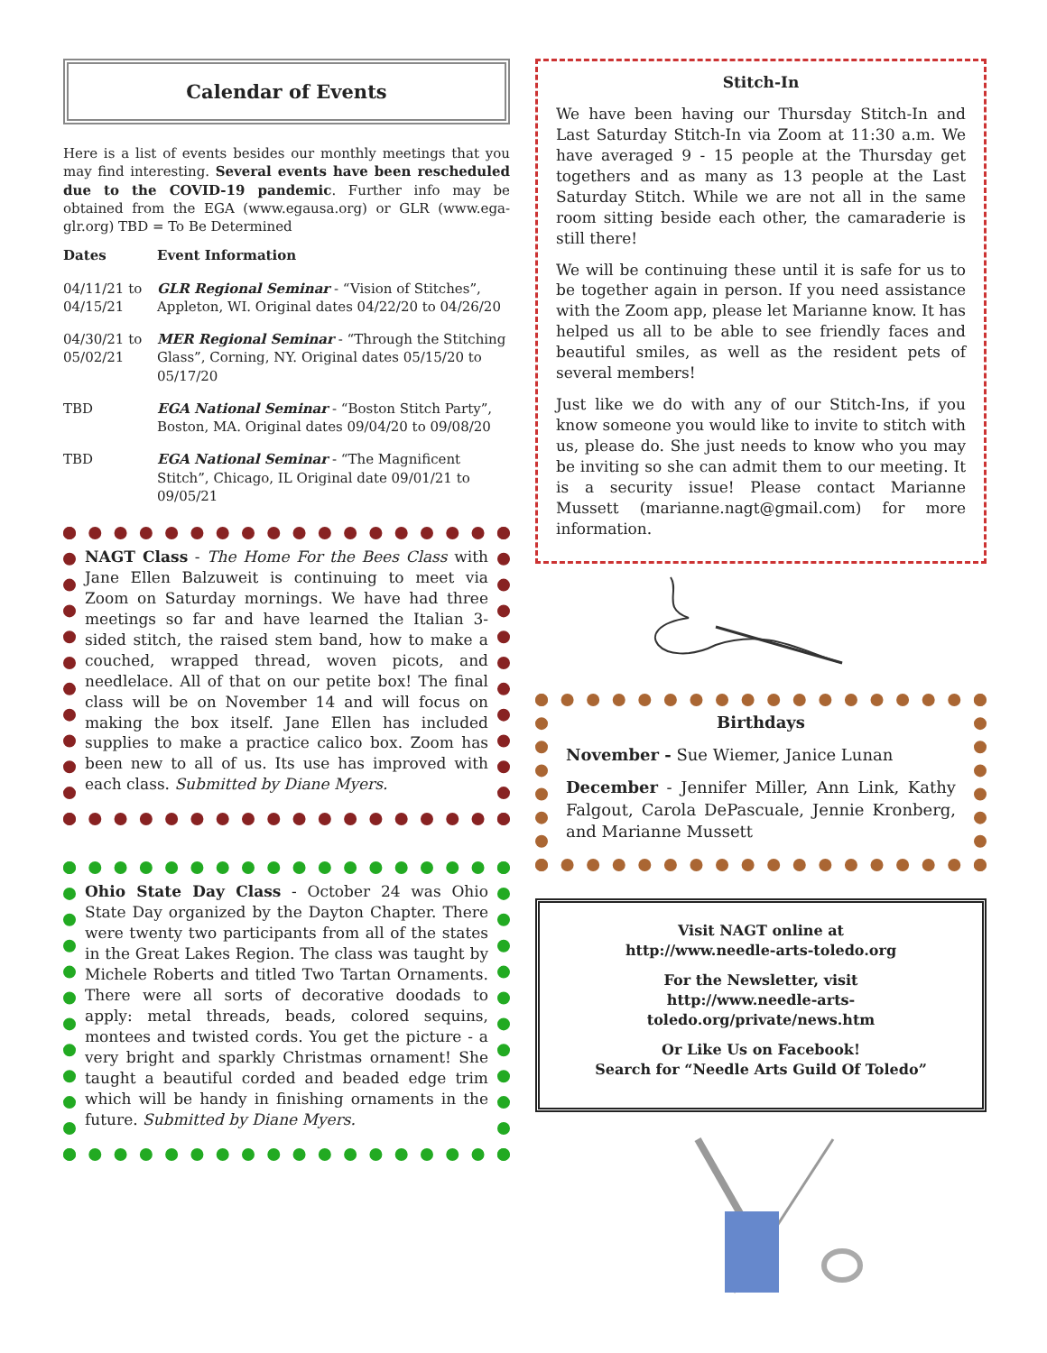Calendar of Events
Here is a list of events besides our monthly meetings that you may find interesting. Several events have been rescheduled due to the COVID-19 pandemic. Further info may be obtained from the EGA (www.egausa.org) or GLR (www.ega-glr.org) TBD = To Be Determined
| Dates | Event Information |
| --- | --- |
| 04/11/21 to 04/15/21 | GLR Regional Seminar - “Vision of Stitches”, Appleton, WI. Original dates 04/22/20 to 04/26/20 |
| 04/30/21 to 05/02/21 | MER Regional Seminar - “Through the Stitching Glass”, Corning, NY. Original dates 05/15/20 to 05/17/20 |
| TBD | EGA National Seminar - “Boston Stitch Party”, Boston, MA. Original dates 09/04/20 to 09/08/20 |
| TBD | EGA National Seminar - “The Magnificent Stitch”, Chicago, IL Original date 09/01/21 to 09/05/21 |
NAGT Class - The Home For the Bees Class with Jane Ellen Balzuweit is continuing to meet via Zoom on Saturday mornings. We have had three meetings so far and have learned the Italian 3-sided stitch, the raised stem band, how to make a couched, wrapped thread, woven picots, and needlelace. All of that on our petite box! The final class will be on November 14 and will focus on making the box itself. Jane Ellen has included supplies to make a practice calico box. Zoom has been new to all of us. Its use has improved with each class. Submitted by Diane Myers.
Ohio State Day Class - October 24 was Ohio State Day organized by the Dayton Chapter. There were twenty two participants from all of the states in the Great Lakes Region. The class was taught by Michele Roberts and titled Two Tartan Ornaments. There were all sorts of decorative doodads to apply: metal threads, beads, colored sequins, montees and twisted cords. You get the picture - a very bright and sparkly Christmas ornament! She taught a beautiful corded and beaded edge trim which will be handy in finishing ornaments in the future. Submitted by Diane Myers.
Stitch-In
We have been having our Thursday Stitch-In and Last Saturday Stitch-In via Zoom at 11:30 a.m. We have averaged 9 - 15 people at the Thursday get togethers and as many as 13 people at the Last Saturday Stitch. While we are not all in the same room sitting beside each other, the camaraderie is still there!
We will be continuing these until it is safe for us to be together again in person. If you need assistance with the Zoom app, please let Marianne know. It has helped us all to be able to see friendly faces and beautiful smiles, as well as the resident pets of several members!
Just like we do with any of our Stitch-Ins, if you know someone you would like to invite to stitch with us, please do. She just needs to know who you may be inviting so she can admit them to our meeting. It is a security issue! Please contact Marianne Mussett (marianne.nagt@gmail.com) for more information.
Birthdays
November - Sue Wiemer, Janice Lunan
December - Jennifer Miller, Ann Link, Kathy Falgout, Carola DePascuale, Jennie Kronberg, and Marianne Mussett
Visit NAGT online at
http://www.needle-arts-toledo.org
For the Newsletter, visit
http://www.needle-arts-toledo.org/private/news.htm
Or Like Us on Facebook!
Search for “Needle Arts Guild Of Toledo”